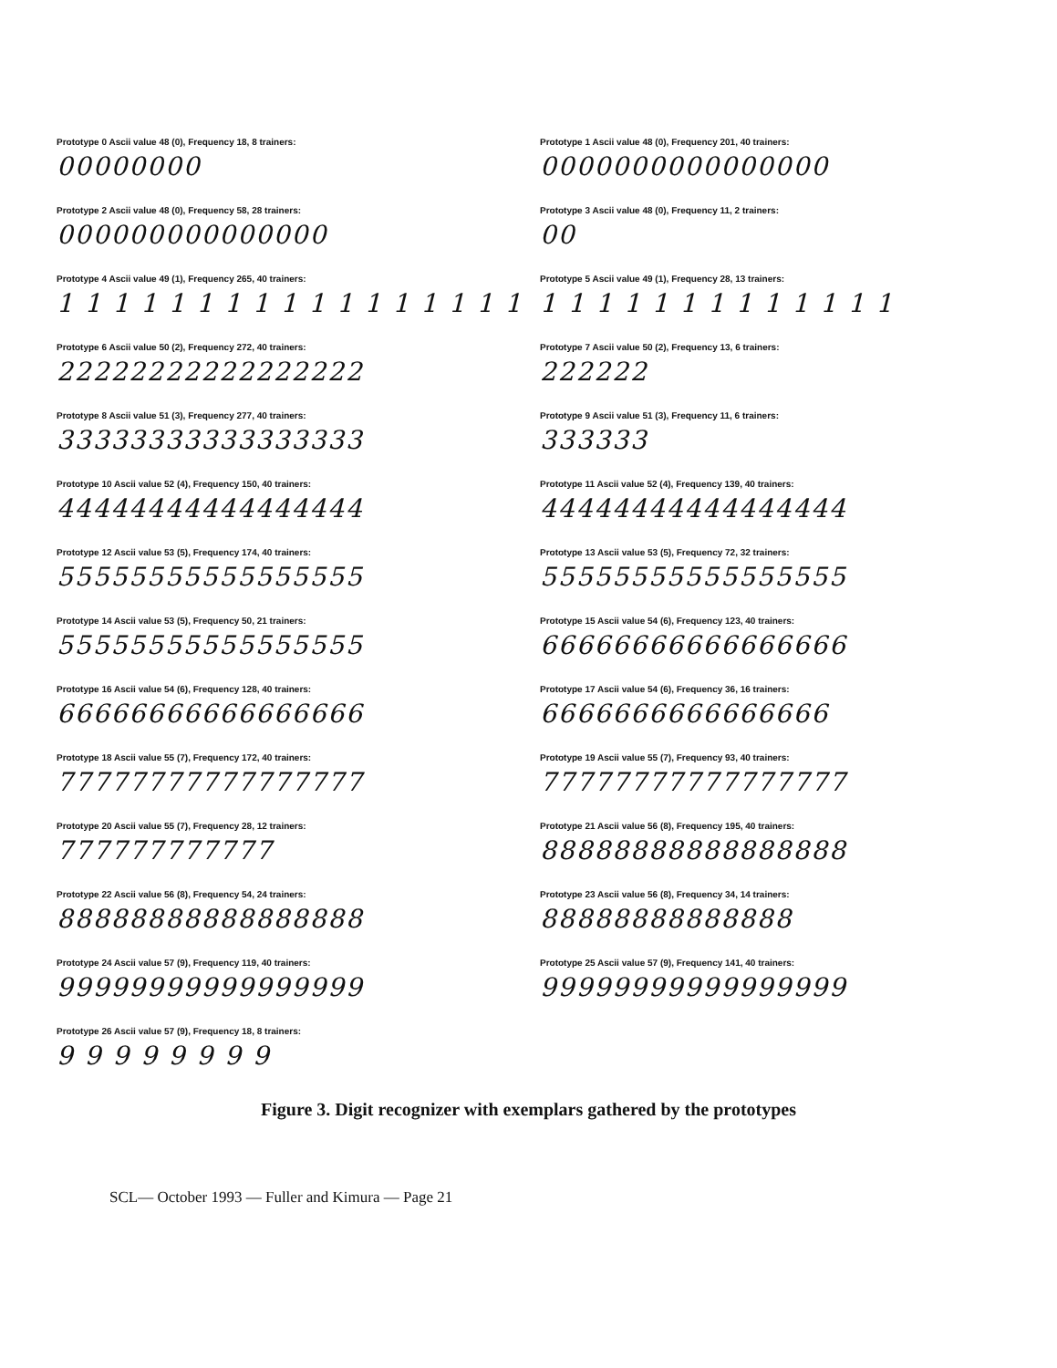Prototype 0 Ascii value 48 (0), Frequency 18, 8 trainers:
00000000
Prototype 1 Ascii value 48 (0), Frequency 201, 40 trainers:
0000000000000000
Prototype 2 Ascii value 48 (0), Frequency 58, 28 trainers:
000000000000000
Prototype 3 Ascii value 48 (0), Frequency 11, 2 trainers:
00
Prototype 4 Ascii value 49 (1), Frequency 265, 40 trainers:
1 1 1 1 1 1 1 1 1 1 1 1 1 1 1 1 1
Prototype 5 Ascii value 49 (1), Frequency 28, 13 trainers:
1 1 1 1 1 1 1 1 1 1 1 1 1
Prototype 6 Ascii value 50 (2), Frequency 272, 40 trainers:
22222222222222222
Prototype 7 Ascii value 50 (2), Frequency 13, 6 trainers:
222222
Prototype 8 Ascii value 51 (3), Frequency 277, 40 trainers:
33333333333333333
Prototype 9 Ascii value 51 (3), Frequency 11, 6 trainers:
333333
Prototype 10 Ascii value 52 (4), Frequency 150, 40 trainers:
44444444444444444
Prototype 11 Ascii value 52 (4), Frequency 139, 40 trainers:
44444444444444444
Prototype 12 Ascii value 53 (5), Frequency 174, 40 trainers:
55555555555555555
Prototype 13 Ascii value 53 (5), Frequency 72, 32 trainers:
55555555555555555
Prototype 14 Ascii value 53 (5), Frequency 50, 21 trainers:
55555555555555555
Prototype 15 Ascii value 54 (6), Frequency 123, 40 trainers:
66666666666666666
Prototype 16 Ascii value 54 (6), Frequency 128, 40 trainers:
66666666666666666
Prototype 17 Ascii value 54 (6), Frequency 36, 16 trainers:
6666666666666666
Prototype 18 Ascii value 55 (7), Frequency 172, 40 trainers:
77777777777777777
Prototype 19 Ascii value 55 (7), Frequency 93, 40 trainers:
77777777777777777
Prototype 20 Ascii value 55 (7), Frequency 28, 12 trainers:
777777777777
Prototype 21 Ascii value 56 (8), Frequency 195, 40 trainers:
88888888888888888
Prototype 22 Ascii value 56 (8), Frequency 54, 24 trainers:
88888888888888888
Prototype 23 Ascii value 56 (8), Frequency 34, 14 trainers:
88888888888888
Prototype 24 Ascii value 57 (9), Frequency 119, 40 trainers:
99999999999999999
Prototype 25 Ascii value 57 (9), Frequency 141, 40 trainers:
99999999999999999
Prototype 26 Ascii value 57 (9), Frequency 18, 8 trainers:
9 9 9 9 9 9 9 9
Figure 3. Digit recognizer with exemplars gathered by the prototypes
SCL— October 1993 — Fuller and Kimura — Page 21